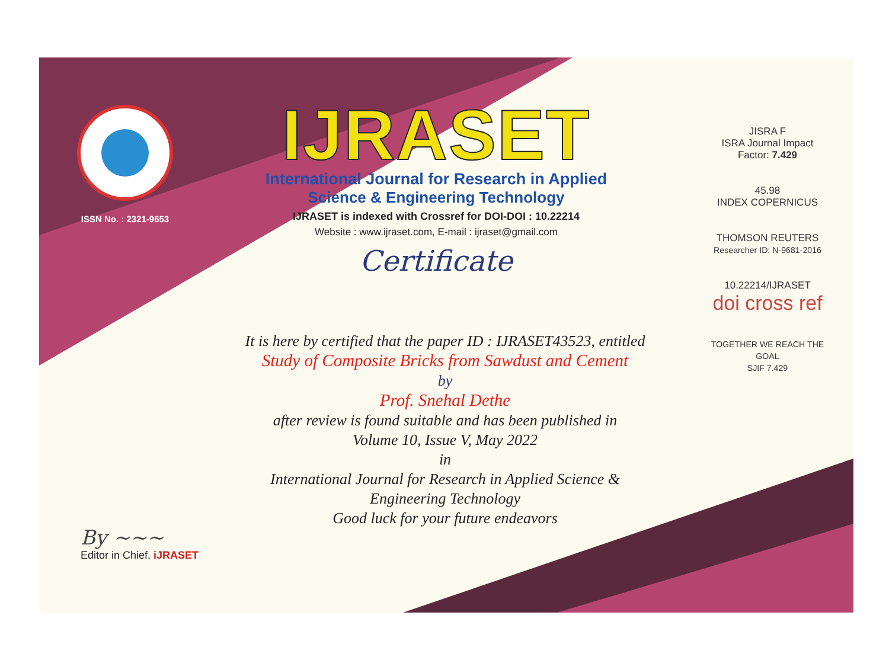ISSN No. : 2321-9653
IJRASET
International Journal for Research in Applied
Science & Engineering Technology
IJRASET is indexed with Crossref for DOI-DOI : 10.22214
Website : www.ijraset.com, E-mail : ijraset@gmail.com
Certificate
It is here by certified that the paper ID : IJRASET43523, entitled
Study of Composite Bricks from Sawdust and Cement
by
Prof. Snehal Dethe
after review is found suitable and has been published in
Volume 10, Issue V, May 2022
in
International Journal for Research in Applied Science &
Engineering Technology
Good luck for your future endeavors
JISRA F
ISRA Journal Impact
Factor: 7.429
45.98
INDEX COPERNICUS
THOMSON REUTERS
Researcher ID: N-9681-2016
10.22214/IJRASET
doi cross ref
TOGETHER WE REACH THE GOAL
SJIF 7.429
By ~~~
Editor in Chief, iJRASET